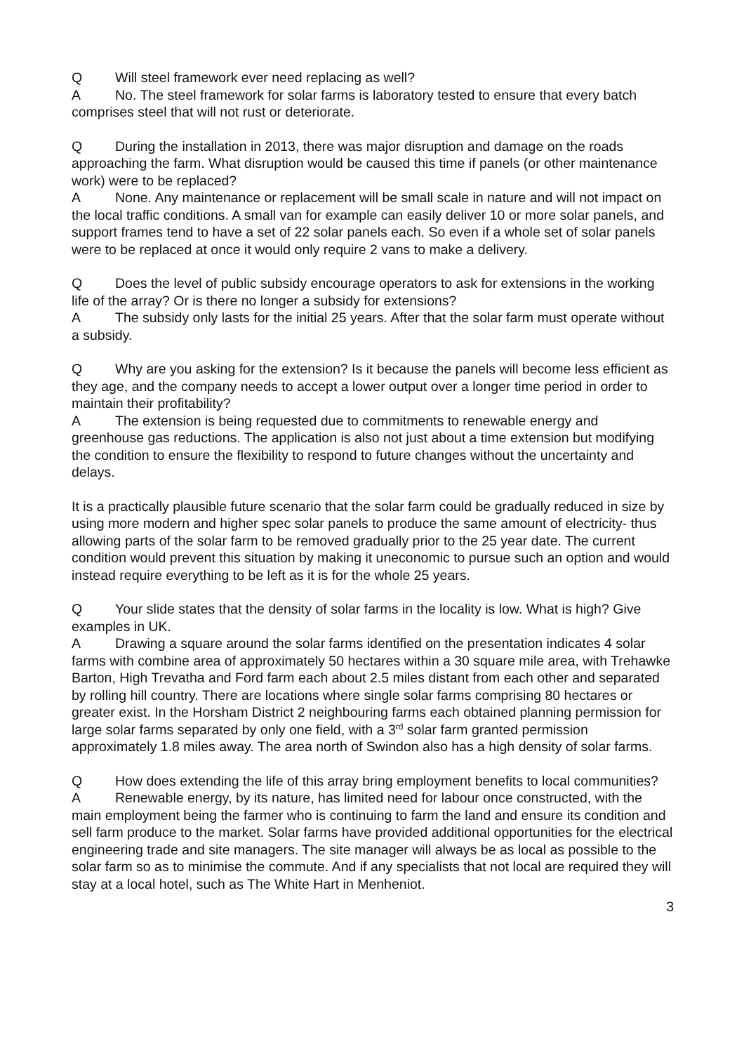Q Will steel framework ever need replacing as well?
A No. The steel framework for solar farms is laboratory tested to ensure that every batch comprises steel that will not rust or deteriorate.
Q During the installation in 2013, there was major disruption and damage on the roads approaching the farm. What disruption would be caused this time if panels (or other maintenance work) were to be replaced?
A None. Any maintenance or replacement will be small scale in nature and will not impact on the local traffic conditions. A small van for example can easily deliver 10 or more solar panels, and support frames tend to have a set of 22 solar panels each. So even if a whole set of solar panels were to be replaced at once it would only require 2 vans to make a delivery.
Q Does the level of public subsidy encourage operators to ask for extensions in the working life of the array? Or is there no longer a subsidy for extensions?
A The subsidy only lasts for the initial 25 years. After that the solar farm must operate without a subsidy.
Q Why are you asking for the extension? Is it because the panels will become less efficient as they age, and the company needs to accept a lower output over a longer time period in order to maintain their profitability?
A The extension is being requested due to commitments to renewable energy and greenhouse gas reductions. The application is also not just about a time extension but modifying the condition to ensure the flexibility to respond to future changes without the uncertainty and delays.
It is a practically plausible future scenario that the solar farm could be gradually reduced in size by using more modern and higher spec solar panels to produce the same amount of electricity- thus allowing parts of the solar farm to be removed gradually prior to the 25 year date. The current condition would prevent this situation by making it uneconomic to pursue such an option and would instead require everything to be left as it is for the whole 25 years.
Q Your slide states that the density of solar farms in the locality is low. What is high? Give examples in UK.
A Drawing a square around the solar farms identified on the presentation indicates 4 solar farms with combine area of approximately 50 hectares within a 30 square mile area, with Trehawke Barton, High Trevatha and Ford farm each about 2.5 miles distant from each other and separated by rolling hill country. There are locations where single solar farms comprising 80 hectares or greater exist. In the Horsham District 2 neighbouring farms each obtained planning permission for large solar farms separated by only one field, with a 3<sup>rd</sup> solar farm granted permission approximately 1.8 miles away. The area north of Swindon also has a high density of solar farms.
Q How does extending the life of this array bring employment benefits to local communities?
A Renewable energy, by its nature, has limited need for labour once constructed, with the main employment being the farmer who is continuing to farm the land and ensure its condition and sell farm produce to the market. Solar farms have provided additional opportunities for the electrical engineering trade and site managers. The site manager will always be as local as possible to the solar farm so as to minimise the commute. And if any specialists that not local are required they will stay at a local hotel, such as The White Hart in Menheniot.
3